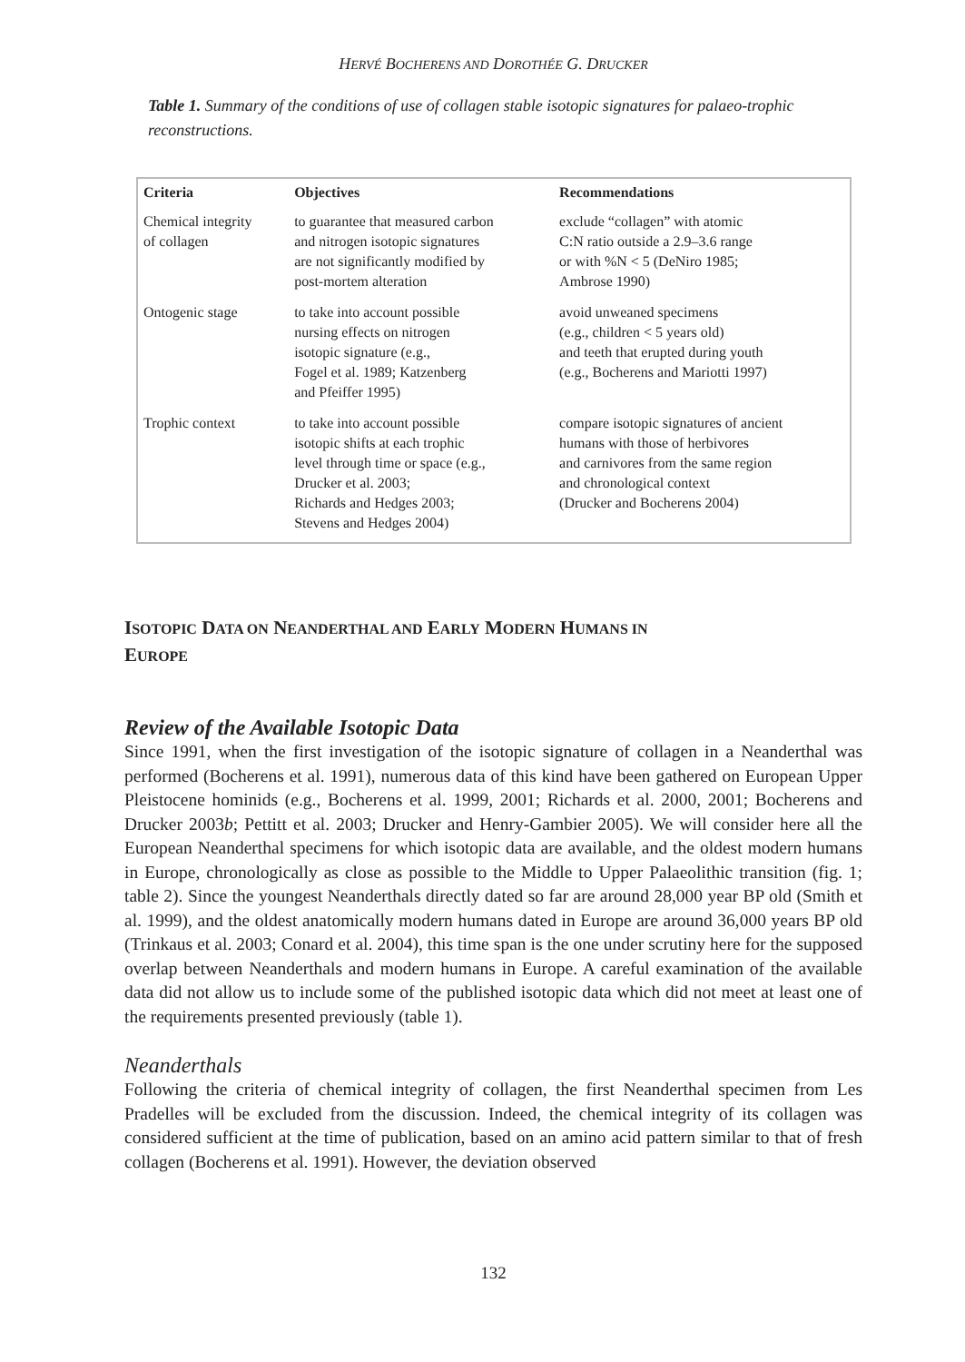HERVÉ BOCHERENS AND DOROTHÉE G. DRUCKER
Table 1. Summary of the conditions of use of collagen stable isotopic signatures for palaeo-trophic reconstructions.
| Criteria | Objectives | Recommendations |
| --- | --- | --- |
| Chemical integrity of collagen | to guarantee that measured carbon and nitrogen isotopic signatures are not significantly modified by post-mortem alteration | exclude “collagen” with atomic C:N ratio outside a 2.9–3.6 range or with %N < 5 (DeNiro 1985; Ambrose 1990) |
| Ontogenic stage | to take into account possible nursing effects on nitrogen isotopic signature (e.g., Fogel et al. 1989; Katzenberg and Pfeiffer 1995) | avoid unweaned specimens (e.g., children < 5 years old) and teeth that erupted during youth (e.g., Bocherens and Mariotti 1997) |
| Trophic context | to take into account possible isotopic shifts at each trophic level through time or space (e.g., Drucker et al. 2003; Richards and Hedges 2003; Stevens and Hedges 2004) | compare isotopic signatures of ancient humans with those of herbivores and carnivores from the same region and chronological context (Drucker and Bocherens 2004) |
ISOTOPIC DATA ON NEANDERTHAL AND EARLY MODERN HUMANS IN
EUROPE
Review of the Available Isotopic Data
Since 1991, when the first investigation of the isotopic signature of collagen in a Neanderthal was performed (Bocherens et al. 1991), numerous data of this kind have been gathered on European Upper Pleistocene hominids (e.g., Bocherens et al. 1999, 2001; Richards et al. 2000, 2001; Bocherens and Drucker 2003b; Pettitt et al. 2003; Drucker and Henry-Gambier 2005). We will consider here all the European Neanderthal specimens for which isotopic data are available, and the oldest modern humans in Europe, chronologically as close as possible to the Middle to Upper Palaeolithic transition (fig. 1; table 2). Since the youngest Neanderthals directly dated so far are around 28,000 year BP old (Smith et al. 1999), and the oldest anatomically modern humans dated in Europe are around 36,000 years BP old (Trinkaus et al. 2003; Conard et al. 2004), this time span is the one under scrutiny here for the supposed overlap between Neanderthals and modern humans in Europe. A careful examination of the available data did not allow us to include some of the published isotopic data which did not meet at least one of the requirements presented previously (table 1).
Neanderthals
Following the criteria of chemical integrity of collagen, the first Neanderthal specimen from Les Pradelles will be excluded from the discussion. Indeed, the chemical integrity of its collagen was considered sufficient at the time of publication, based on an amino acid pattern similar to that of fresh collagen (Bocherens et al. 1991). However, the deviation observed
132